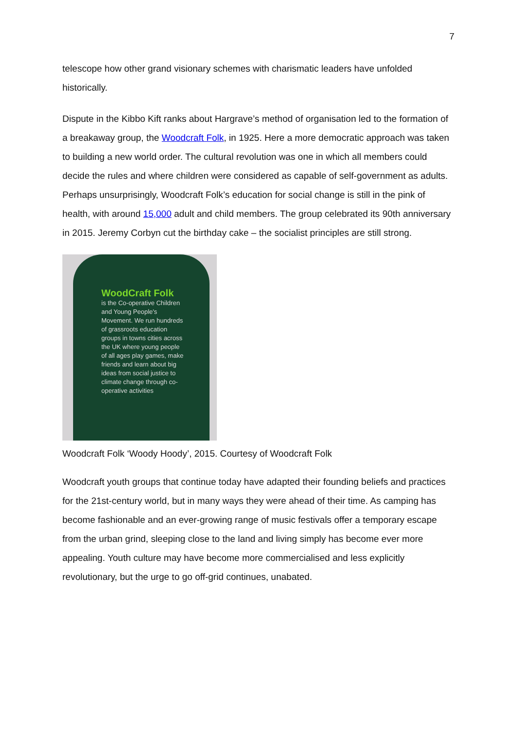7
telescope how other grand visionary schemes with charismatic leaders have unfolded historically.
Dispute in the Kibbo Kift ranks about Hargrave’s method of organisation led to the formation of a breakaway group, the Woodcraft Folk, in 1925. Here a more democratic approach was taken to building a new world order. The cultural revolution was one in which all members could decide the rules and where children were considered as capable of self-government as adults. Perhaps unsurprisingly, Woodcraft Folk’s education for social change is still in the pink of health, with around 15,000 adult and child members. The group celebrated its 90th anniversary in 2015. Jeremy Corbyn cut the birthday cake – the socialist principles are still strong.
WoodCraft Folk
is the Co-operative Children and Young People's Movement. We run hundreds of grassroots education groups in towns cities across the UK where young people of all ages play games, make friends and learn about big ideas from social justice to climate change through co-operative activities
Woodcraft Folk ‘Woody Hoody’, 2015. Courtesy of Woodcraft Folk
Woodcraft youth groups that continue today have adapted their founding beliefs and practices for the 21st-century world, but in many ways they were ahead of their time. As camping has become fashionable and an ever-growing range of music festivals offer a temporary escape from the urban grind, sleeping close to the land and living simply has become ever more appealing. Youth culture may have become more commercialised and less explicitly revolutionary, but the urge to go off-grid continues, unabated.